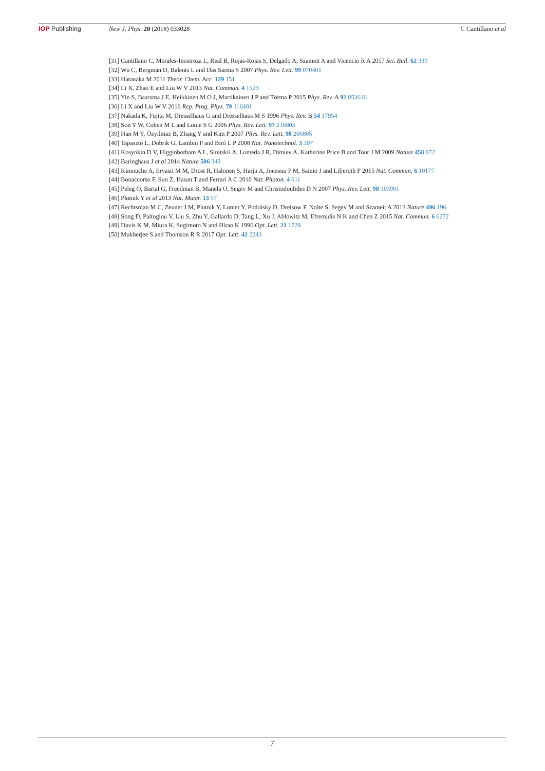IOP Publishing New J. Phys. 20 (2018) 033028 C Cantillano et al
[31] Cantillano C, Morales-Inostroza L, Real B, Rojas-Rojas S, Delgado A, Szameit A and Vicencio R A 2017 Sci. Bull. 62 339
[32] Wu C, Bergman D, Balents L and Das Sarma S 2007 Phys. Rev. Lett. 99 070401
[33] Hatanaka M 2011 Theor. Chem. Acc. 129 151
[34] Li X, Zhao E and Liu W V 2013 Nat. Commun. 4 1523
[35] Yin S, Baarsma J E, Heikkinen M O J, Martikainen J P and Törma P 2015 Phys. Rev. A 92 053616
[36] Li X and Liu W V 2016 Rep. Prog. Phys. 79 116401
[37] Nakada K, Fujita M, Dresselhaus G and Dresselhaus M S 1996 Phys. Rev. B 54 17954
[38] Son Y W, Cohen M L and Louie S G 2006 Phys. Rev. Lett. 97 216803
[39] Han M Y, Özyilmaz B, Zhang Y and Kim P 2007 Phys. Rev. Lett. 98 206805
[40] Tapasztó L, Dobrik G, Lambin P and Biró L P 2008 Nat. Nanotechnol. 3 397
[41] Kosynkin D V, Higginbotham A L, Sinitskii A, Lomeda J R, Dimiev A, Katherine Price B and Tour J M 2009 Nature 458 872
[42] Baringhaus J et al 2014 Nature 506 349
[43] Kimouche A, Ervasti M M, Drost R, Halonen S, Harju A, Joensuu P M, Sainio J and Liljeroth P 2015 Nat. Commun. 6 10177
[44] Bonaccorso F, Sun Z, Hasan T and Ferrari A C 2010 Nat. Photon. 4 611
[45] Peleg O, Bartal G, Freedman B, Manela O, Segev M and Christodoulides D N 2007 Phys. Rev. Lett. 98 103901
[46] Plotnik Y et al 2013 Nat. Mater. 13 57
[47] Rechtsman M C, Zeuner J M, Plotnik Y, Lumer Y, Podolsky D, Dreisow F, Nolte S, Segev M and Szameit A 2013 Nature 496 196
[48] Song D, Paltoglou V, Liu S, Zhu Y, Gallardo D, Tang L, Xu J, Ablowitz M, Efremidis N K and Chen Z 2015 Nat. Commun. 6 6272
[49] Davis K M, Miura K, Sugimoto N and Hirao K 1996 Opt. Lett. 21 1729
[50] Mukherjee S and Thomson R R 2017 Opt. Lett. 42 2243
7